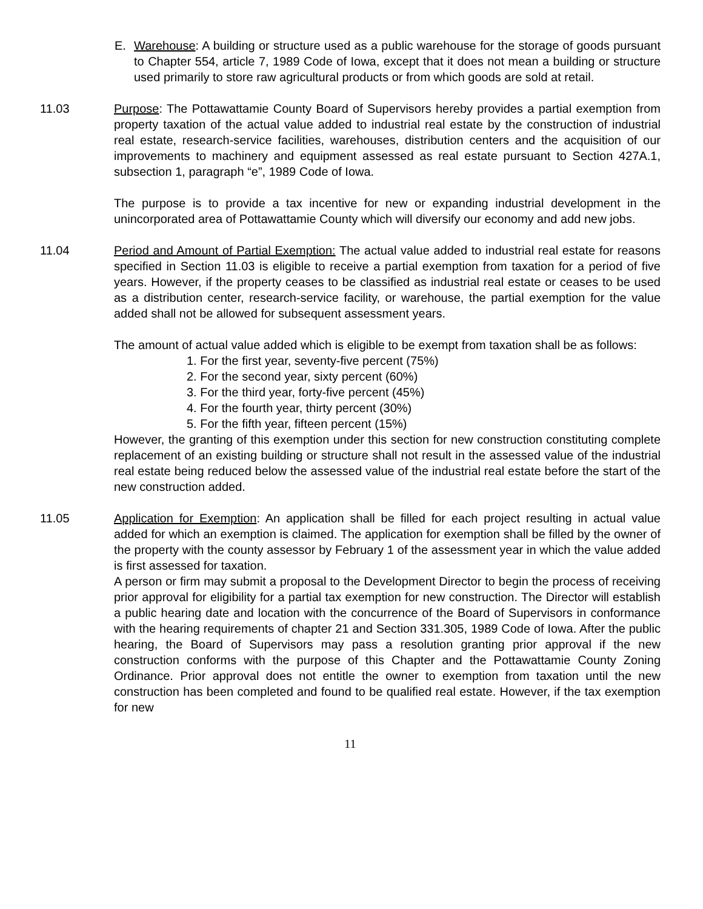E. Warehouse: A building or structure used as a public warehouse for the storage of goods pursuant to Chapter 554, article 7, 1989 Code of Iowa, except that it does not mean a building or structure used primarily to store raw agricultural products or from which goods are sold at retail.
11.03 Purpose: The Pottawattamie County Board of Supervisors hereby provides a partial exemption from property taxation of the actual value added to industrial real estate by the construction of industrial real estate, research-service facilities, warehouses, distribution centers and the acquisition of our improvements to machinery and equipment assessed as real estate pursuant to Section 427A.1, subsection 1, paragraph “e”, 1989 Code of Iowa.
The purpose is to provide a tax incentive for new or expanding industrial development in the unincorporated area of Pottawattamie County which will diversify our economy and add new jobs.
11.04 Period and Amount of Partial Exemption: The actual value added to industrial real estate for reasons specified in Section 11.03 is eligible to receive a partial exemption from taxation for a period of five years. However, if the property ceases to be classified as industrial real estate or ceases to be used as a distribution center, research-service facility, or warehouse, the partial exemption for the value added shall not be allowed for subsequent assessment years.
The amount of actual value added which is eligible to be exempt from taxation shall be as follows:
1. For the first year, seventy-five percent (75%)
2. For the second year, sixty percent (60%)
3. For the third year, forty-five percent (45%)
4. For the fourth year, thirty percent (30%)
5. For the fifth year, fifteen percent (15%)
However, the granting of this exemption under this section for new construction constituting complete replacement of an existing building or structure shall not result in the assessed value of the industrial real estate being reduced below the assessed value of the industrial real estate before the start of the new construction added.
11.05 Application for Exemption: An application shall be filled for each project resulting in actual value added for which an exemption is claimed. The application for exemption shall be filled by the owner of the property with the county assessor by February 1 of the assessment year in which the value added is first assessed for taxation.
A person or firm may submit a proposal to the Development Director to begin the process of receiving prior approval for eligibility for a partial tax exemption for new construction. The Director will establish a public hearing date and location with the concurrence of the Board of Supervisors in conformance with the hearing requirements of chapter 21 and Section 331.305, 1989 Code of Iowa. After the public hearing, the Board of Supervisors may pass a resolution granting prior approval if the new construction conforms with the purpose of this Chapter and the Pottawattamie County Zoning Ordinance. Prior approval does not entitle the owner to exemption from taxation until the new construction has been completed and found to be qualified real estate. However, if the tax exemption for new
11